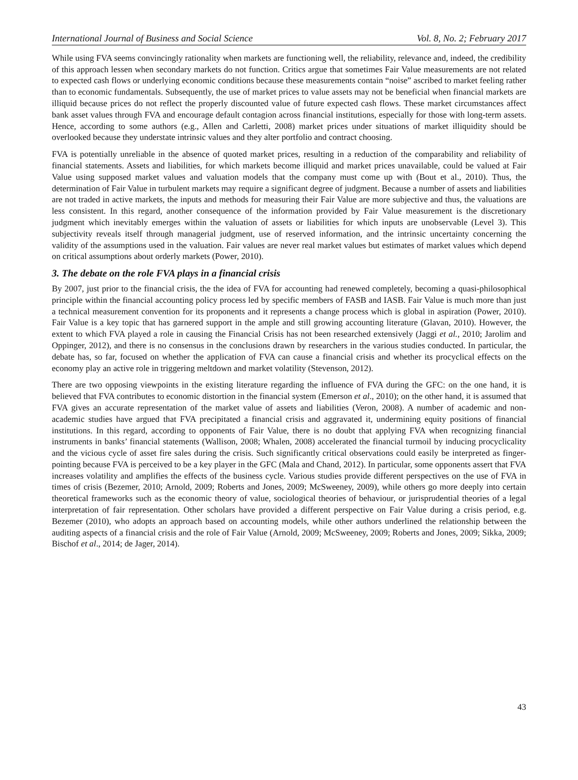International Journal of Business and Social Science Vol. 8, No. 2; February 2017
While using FVA seems convincingly rationality when markets are functioning well, the reliability, relevance and, indeed, the credibility of this approach lessen when secondary markets do not function. Critics argue that sometimes Fair Value measurements are not related to expected cash flows or underlying economic conditions because these measurements contain “noise” ascribed to market feeling rather than to economic fundamentals. Subsequently, the use of market prices to value assets may not be beneficial when financial markets are illiquid because prices do not reflect the properly discounted value of future expected cash flows. These market circumstances affect bank asset values through FVA and encourage default contagion across financial institutions, especially for those with long-term assets. Hence, according to some authors (e.g., Allen and Carletti, 2008) market prices under situations of market illiquidity should be overlooked because they understate intrinsic values and they alter portfolio and contract choosing.
FVA is potentially unreliable in the absence of quoted market prices, resulting in a reduction of the comparability and reliability of financial statements. Assets and liabilities, for which markets become illiquid and market prices unavailable, could be valued at Fair Value using supposed market values and valuation models that the company must come up with (Bout et al., 2010). Thus, the determination of Fair Value in turbulent markets may require a significant degree of judgment. Because a number of assets and liabilities are not traded in active markets, the inputs and methods for measuring their Fair Value are more subjective and thus, the valuations are less consistent. In this regard, another consequence of the information provided by Fair Value measurement is the discretionary judgment which inevitably emerges within the valuation of assets or liabilities for which inputs are unobservable (Level 3). This subjectivity reveals itself through managerial judgment, use of reserved information, and the intrinsic uncertainty concerning the validity of the assumptions used in the valuation. Fair values are never real market values but estimates of market values which depend on critical assumptions about orderly markets (Power, 2010).
3. The debate on the role FVA plays in a financial crisis
By 2007, just prior to the financial crisis, the the idea of FVA for accounting had renewed completely, becoming a quasi-philosophical principle within the financial accounting policy process led by specific members of FASB and IASB. Fair Value is much more than just a technical measurement convention for its proponents and it represents a change process which is global in aspiration (Power, 2010). Fair Value is a key topic that has garnered support in the ample and still growing accounting literature (Glavan, 2010). However, the extent to which FVA played a role in causing the Financial Crisis has not been researched extensively (Jaggi et al., 2010; Jarolim and Oppinger, 2012), and there is no consensus in the conclusions drawn by researchers in the various studies conducted. In particular, the debate has, so far, focused on whether the application of FVA can cause a financial crisis and whether its procyclical effects on the economy play an active role in triggering meltdown and market volatility (Stevenson, 2012).
There are two opposing viewpoints in the existing literature regarding the influence of FVA during the GFC: on the one hand, it is believed that FVA contributes to economic distortion in the financial system (Emerson et al., 2010); on the other hand, it is assumed that FVA gives an accurate representation of the market value of assets and liabilities (Veron, 2008). A number of academic and non-academic studies have argued that FVA precipitated a financial crisis and aggravated it, undermining equity positions of financial institutions. In this regard, according to opponents of Fair Value, there is no doubt that applying FVA when recognizing financial instruments in banks’ financial statements (Wallison, 2008; Whalen, 2008) accelerated the financial turmoil by inducing procyclicality and the vicious cycle of asset fire sales during the crisis. Such significantly critical observations could easily be interpreted as finger-pointing because FVA is perceived to be a key player in the GFC (Mala and Chand, 2012). In particular, some opponents assert that FVA increases volatility and amplifies the effects of the business cycle. Various studies provide different perspectives on the use of FVA in times of crisis (Bezemer, 2010; Arnold, 2009; Roberts and Jones, 2009; McSweeney, 2009), while others go more deeply into certain theoretical frameworks such as the economic theory of value, sociological theories of behaviour, or jurisprudential theories of a legal interpretation of fair representation. Other scholars have provided a different perspective on Fair Value during a crisis period, e.g. Bezemer (2010), who adopts an approach based on accounting models, while other authors underlined the relationship between the auditing aspects of a financial crisis and the role of Fair Value (Arnold, 2009; McSweeney, 2009; Roberts and Jones, 2009; Sikka, 2009; Bischof et al., 2014; de Jager, 2014).
43